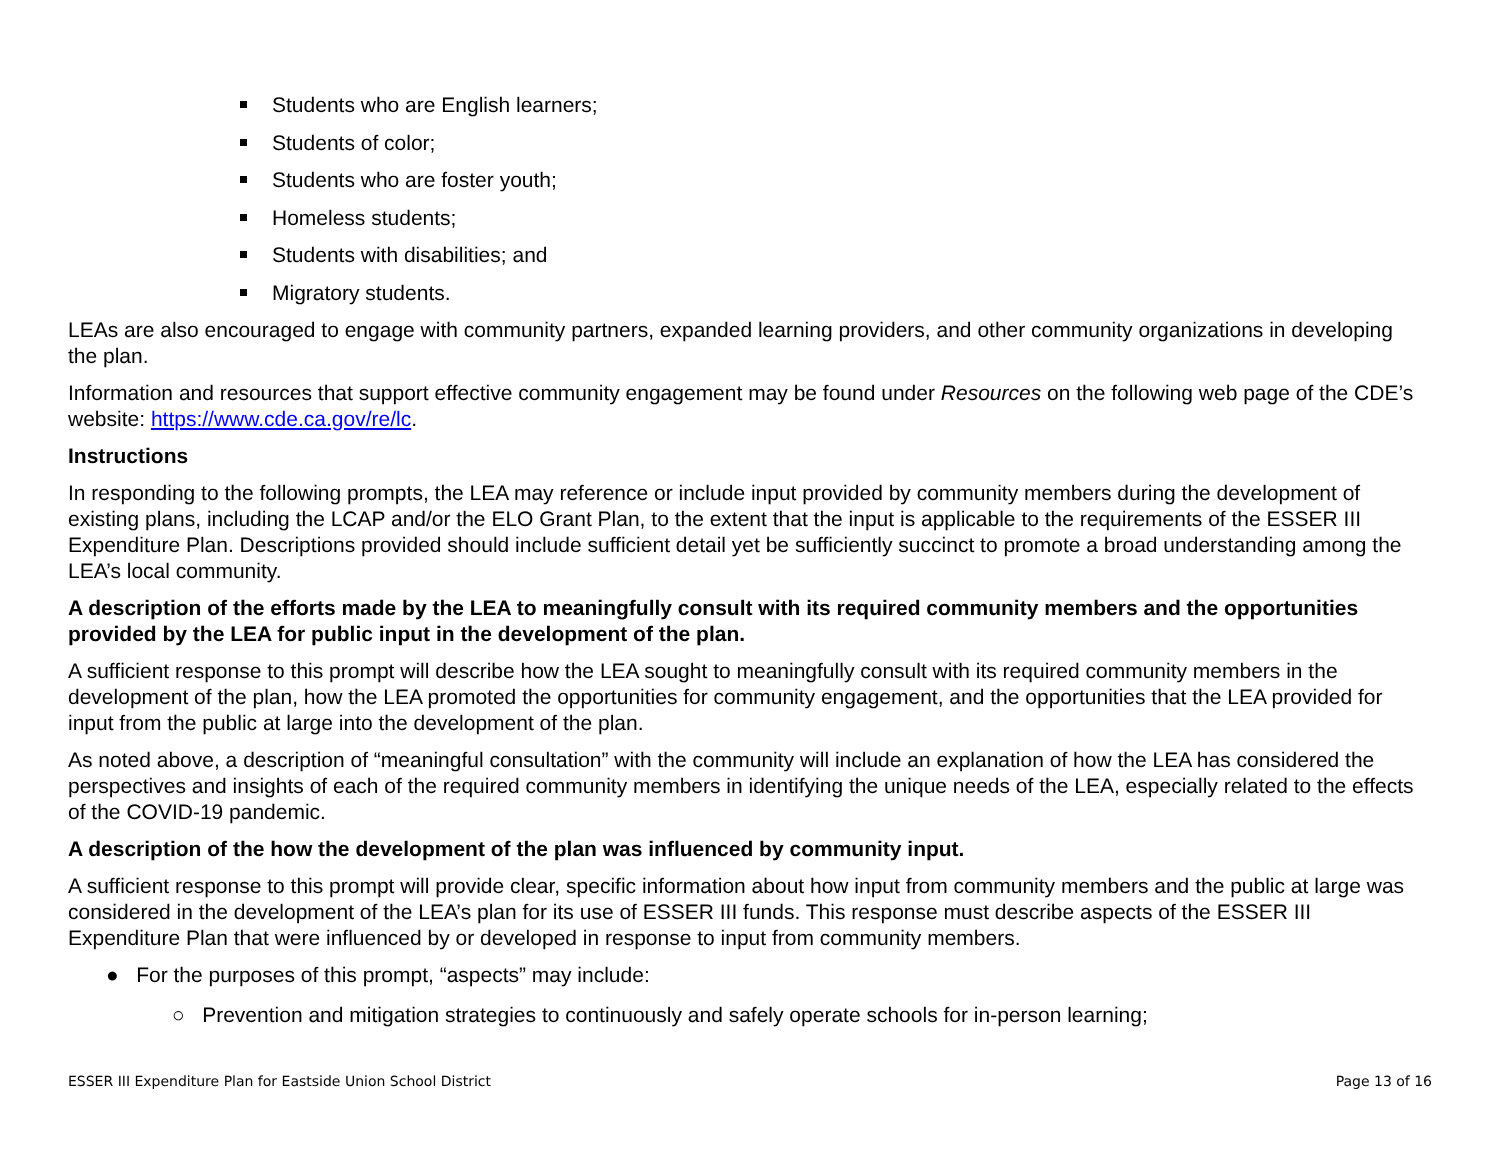Students who are English learners;
Students of color;
Students who are foster youth;
Homeless students;
Students with disabilities; and
Migratory students.
LEAs are also encouraged to engage with community partners, expanded learning providers, and other community organizations in developing the plan.
Information and resources that support effective community engagement may be found under Resources on the following web page of the CDE’s website: https://www.cde.ca.gov/re/lc.
Instructions
In responding to the following prompts, the LEA may reference or include input provided by community members during the development of existing plans, including the LCAP and/or the ELO Grant Plan, to the extent that the input is applicable to the requirements of the ESSER III Expenditure Plan. Descriptions provided should include sufficient detail yet be sufficiently succinct to promote a broad understanding among the LEA’s local community.
A description of the efforts made by the LEA to meaningfully consult with its required community members and the opportunities provided by the LEA for public input in the development of the plan.
A sufficient response to this prompt will describe how the LEA sought to meaningfully consult with its required community members in the development of the plan, how the LEA promoted the opportunities for community engagement, and the opportunities that the LEA provided for input from the public at large into the development of the plan.
As noted above, a description of “meaningful consultation” with the community will include an explanation of how the LEA has considered the perspectives and insights of each of the required community members in identifying the unique needs of the LEA, especially related to the effects of the COVID-19 pandemic.
A description of the how the development of the plan was influenced by community input.
A sufficient response to this prompt will provide clear, specific information about how input from community members and the public at large was considered in the development of the LEA’s plan for its use of ESSER III funds. This response must describe aspects of the ESSER III Expenditure Plan that were influenced by or developed in response to input from community members.
● For the purposes of this prompt, “aspects” may include:
○ Prevention and mitigation strategies to continuously and safely operate schools for in-person learning;
ESSER III Expenditure Plan for Eastside Union School District Page 13 of 16